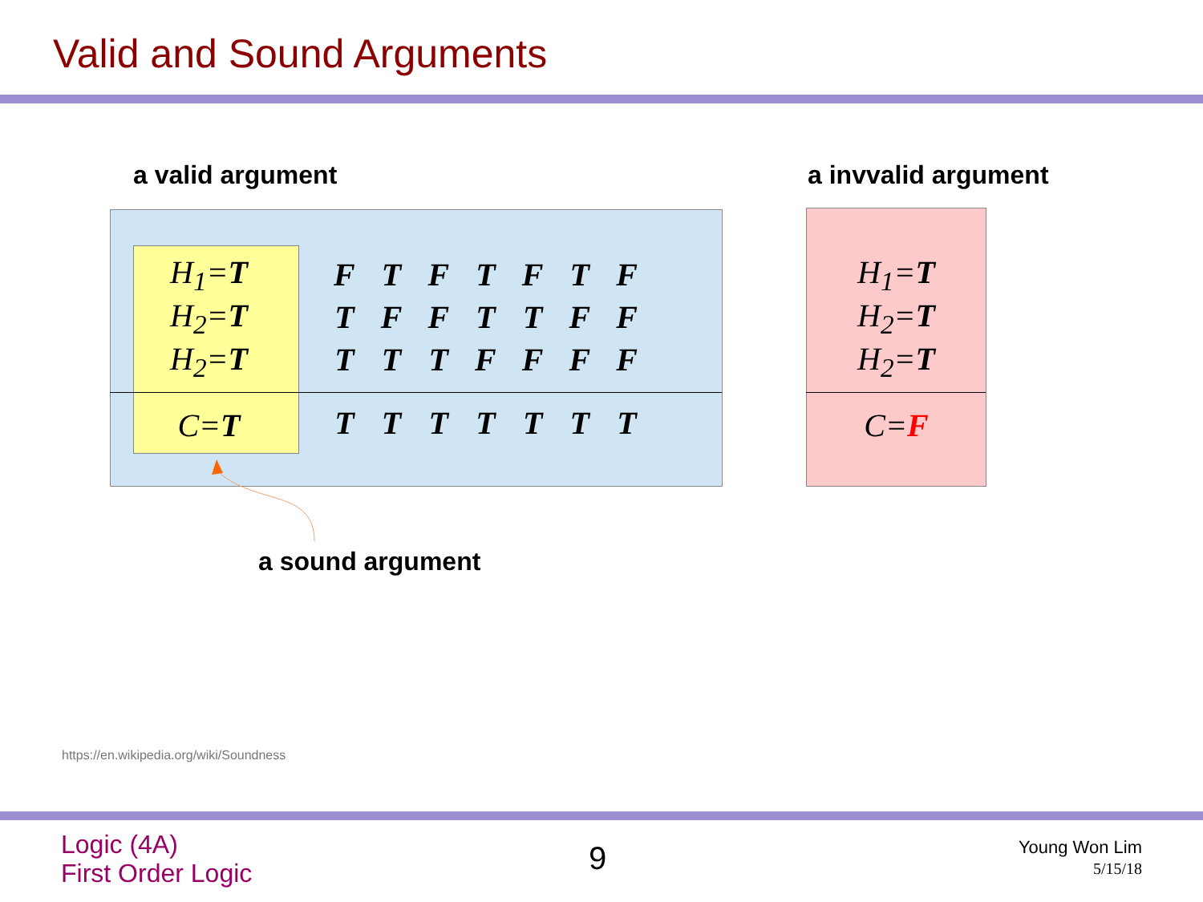Valid and Sound Arguments
a valid argument a invvalid argument
| H<sub>1</sub>= T |
| H<sub>2</sub>= T |
| H<sub>2</sub>= T |
| C= T |
| F | T | F | T | F | T | F |
| T | F | F | T | T | F | F |
| T | T | T | F | F | F | F |
| T | T | T | T | T | T | T |
| H<sub>1</sub>= T |
| H<sub>2</sub>= T |
| H<sub>2</sub>= T |
| C= F |
a sound argument
https://en.wikipedia.org/wiki/Soundness
Logic (4A)
First Order Logic
9
Young Won Lim
5/15/18